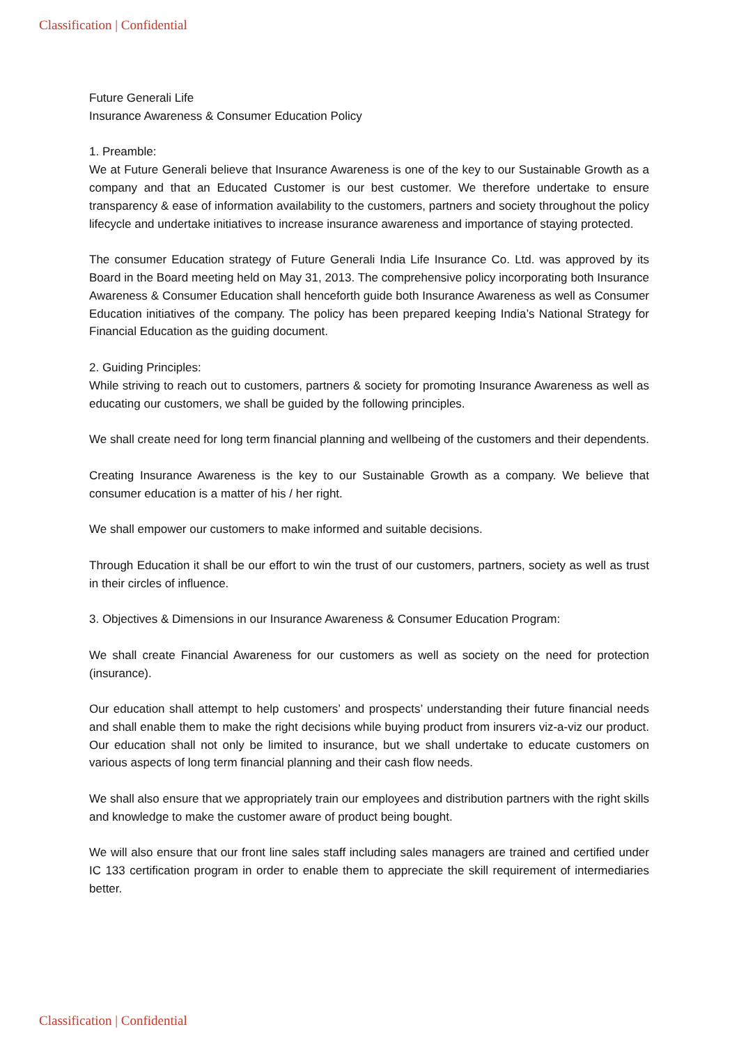Classification | Confidential
Future Generali Life
Insurance Awareness & Consumer Education Policy
1. Preamble:
We at Future Generali believe that Insurance Awareness is one of the key to our Sustainable Growth as a company and that an Educated Customer is our best customer. We therefore undertake to ensure transparency & ease of information availability to the customers, partners and society throughout the policy lifecycle and undertake initiatives to increase insurance awareness and importance of staying protected.
The consumer Education strategy of Future Generali India Life Insurance Co. Ltd. was approved by its Board in the Board meeting held on May 31, 2013. The comprehensive policy incorporating both Insurance Awareness & Consumer Education shall henceforth guide both Insurance Awareness as well as Consumer Education initiatives of the company. The policy has been prepared keeping India’s National Strategy for Financial Education as the guiding document.
2. Guiding Principles:
While striving to reach out to customers, partners & society for promoting Insurance Awareness as well as educating our customers, we shall be guided by the following principles.
We shall create need for long term financial planning and wellbeing of the customers and their dependents.
Creating Insurance Awareness is the key to our Sustainable Growth as a company. We believe that consumer education is a matter of his / her right.
We shall empower our customers to make informed and suitable decisions.
Through Education it shall be our effort to win the trust of our customers, partners, society as well as trust in their circles of influence.
3. Objectives & Dimensions in our Insurance Awareness & Consumer Education Program:
We shall create Financial Awareness for our customers as well as society on the need for protection (insurance).
Our education shall attempt to help customers’ and prospects’ understanding their future financial needs and shall enable them to make the right decisions while buying product from insurers viz-a-viz our product. Our education shall not only be limited to insurance, but we shall undertake to educate customers on various aspects of long term financial planning and their cash flow needs.
We shall also ensure that we appropriately train our employees and distribution partners with the right skills and knowledge to make the customer aware of product being bought.
We will also ensure that our front line sales staff including sales managers are trained and certified under IC 133 certification program in order to enable them to appreciate the skill requirement of intermediaries better.
Classification | Confidential